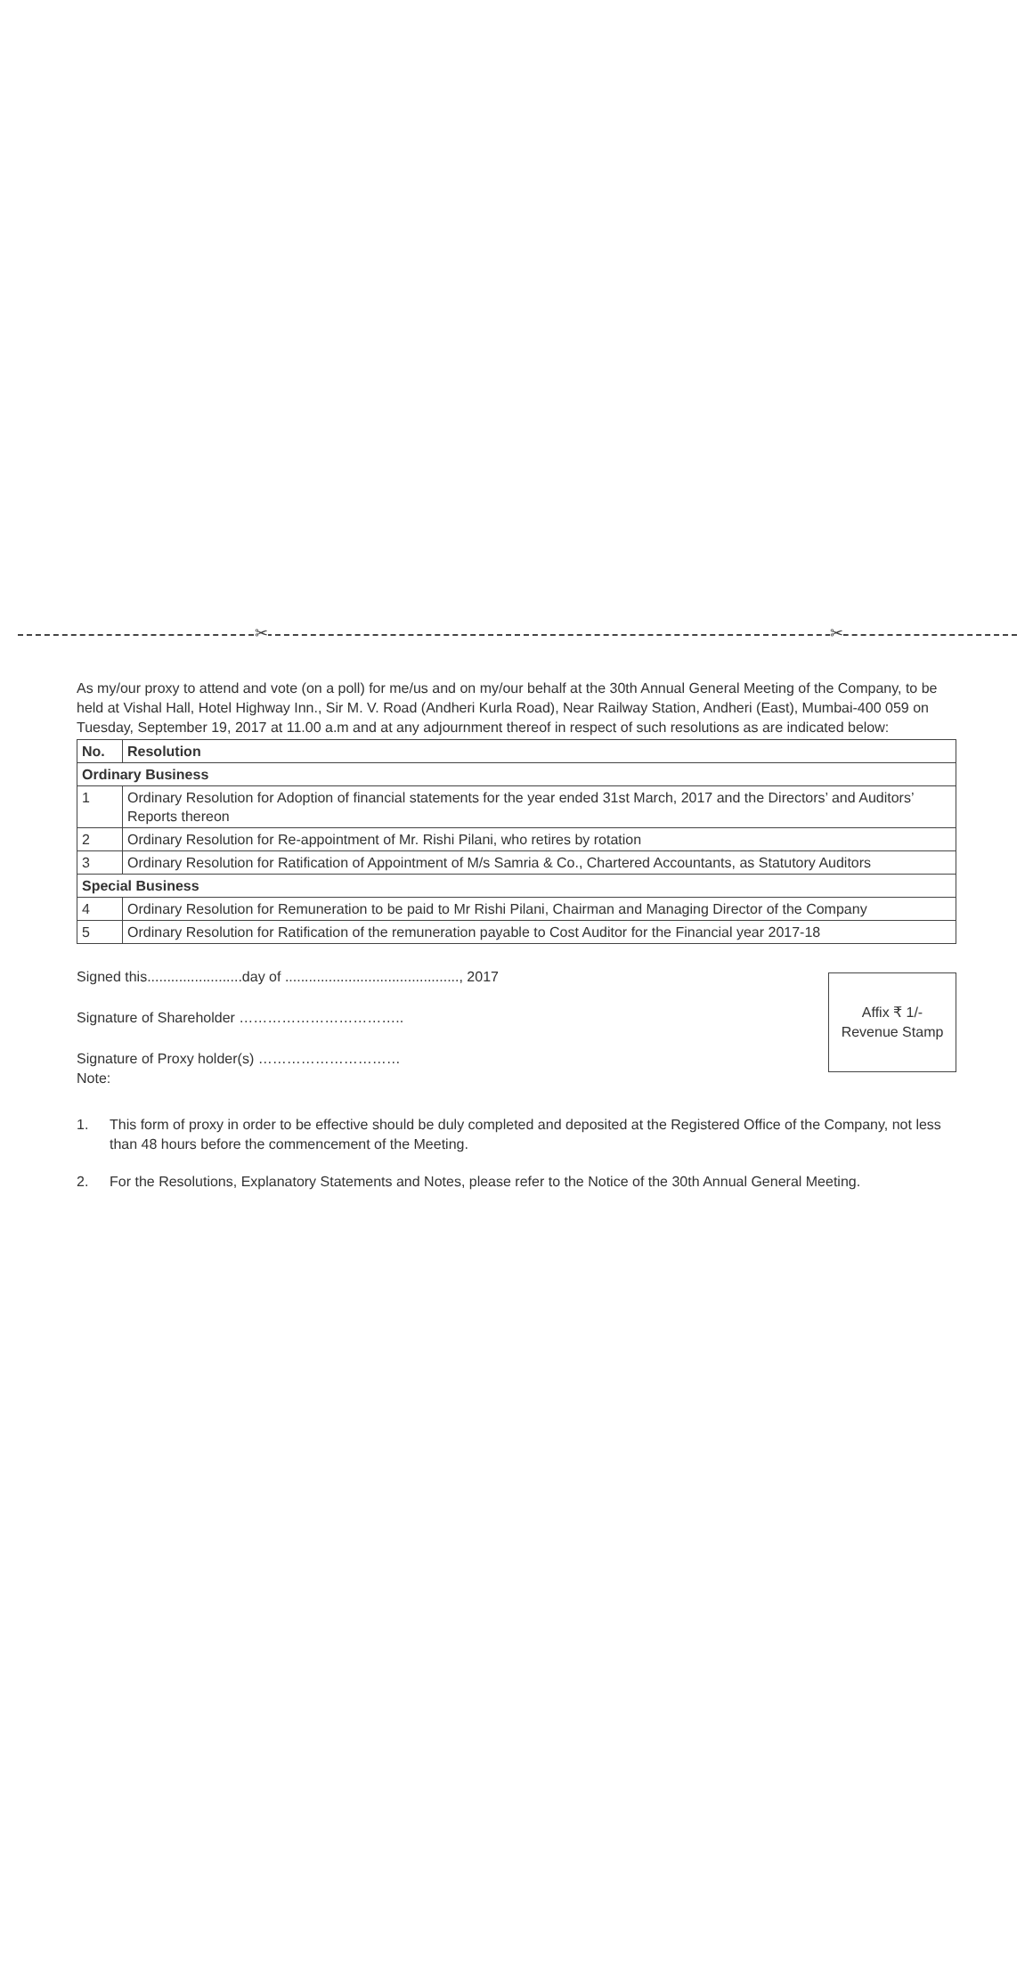✂ ✂
As my/our proxy to attend and vote (on a poll) for me/us and on my/our behalf at the 30th Annual General Meeting of the Company, to be held at Vishal Hall, Hotel Highway Inn., Sir M. V. Road (Andheri Kurla Road), Near Railway Station, Andheri (East), Mumbai-400 059 on Tuesday, September 19, 2017 at 11.00 a.m and at any adjournment thereof in respect of such resolutions as are indicated below:
| No. | Resolution |
| --- | --- |
| Ordinary Business | |
| 1 | Ordinary Resolution for Adoption of financial statements for the year ended 31st March, 2017 and the Directors’ and Auditors’ Reports thereon |
| 2 | Ordinary Resolution for Re-appointment of Mr. Rishi Pilani, who retires by rotation |
| 3 | Ordinary Resolution for Ratification of Appointment of M/s Samria & Co., Chartered Accountants, as Statutory Auditors |
| Special Business | |
| 4 | Ordinary Resolution for Remuneration to be paid to Mr Rishi Pilani, Chairman and Managing Director of the Company |
| 5 | Ordinary Resolution for Ratification of the remuneration payable to Cost Auditor for the Financial year 2017-18 |
Signed this........................day of ............................................, 2017
Signature of Shareholder ……………………………..
Signature of Proxy holder(s) …………………………
Note:
Affix ₹ 1/-
Revenue Stamp
1. This form of proxy in order to be effective should be duly completed and deposited at the Registered Office of the Company, not less than 48 hours before the commencement of the Meeting.
2. For the Resolutions, Explanatory Statements and Notes, please refer to the Notice of the 30th Annual General Meeting.